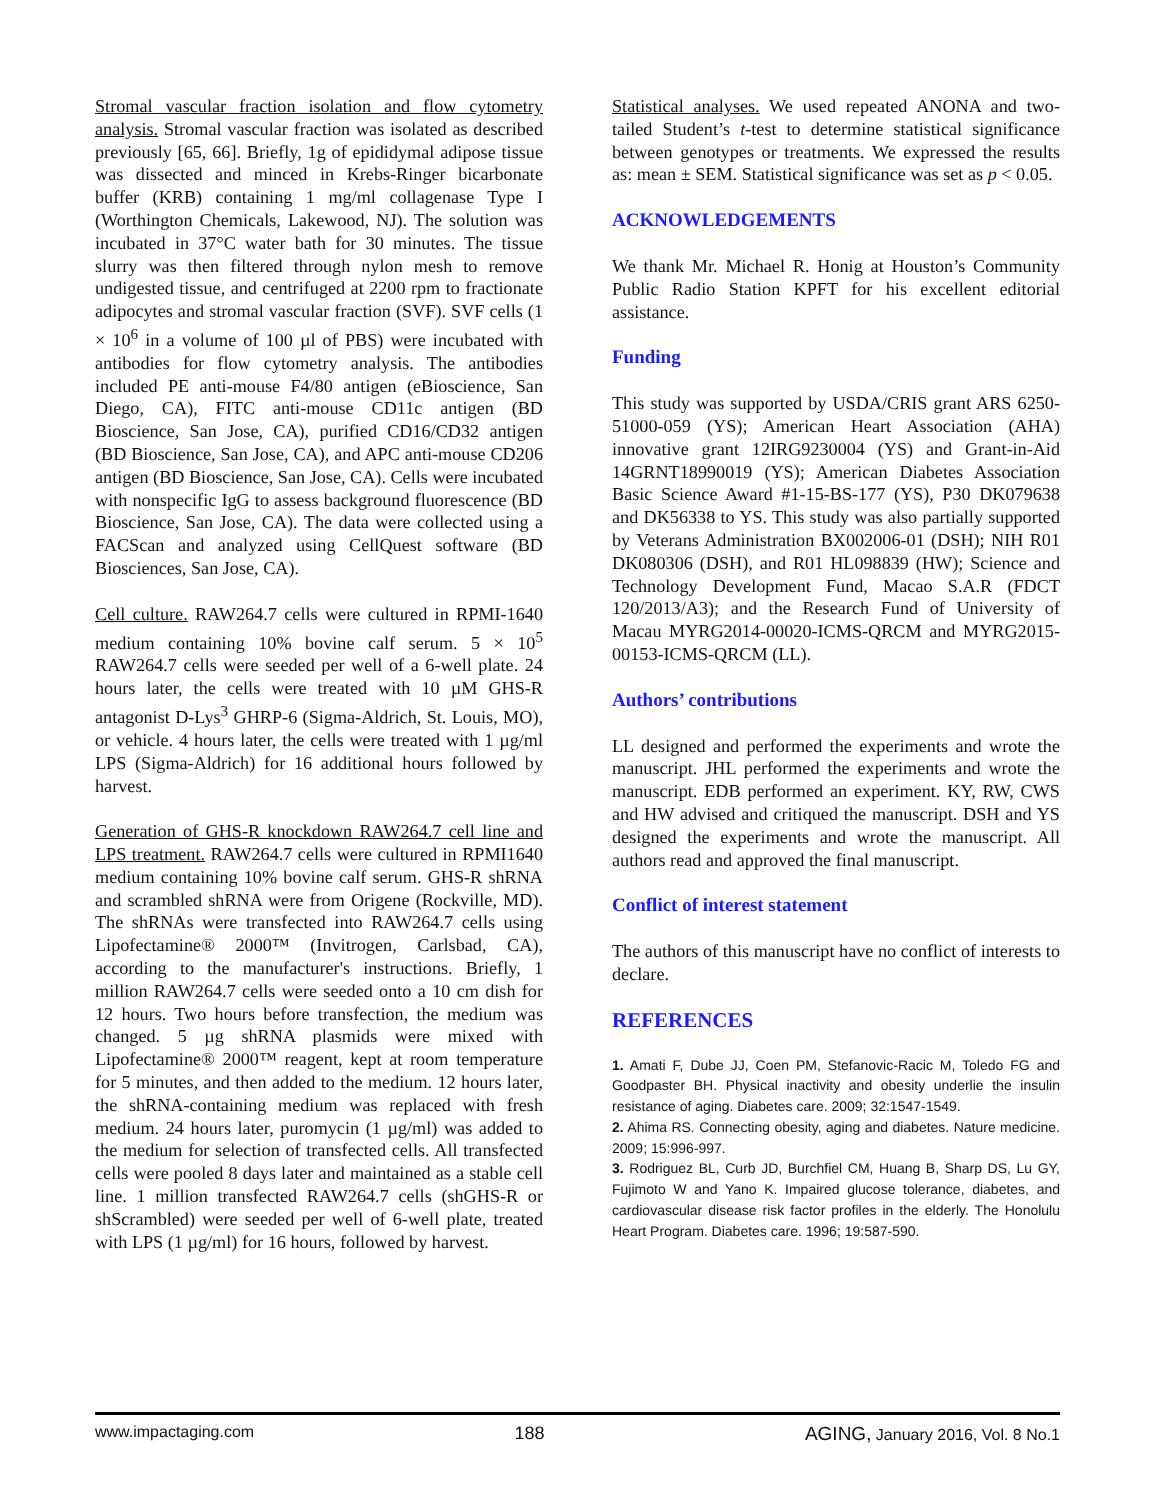Stromal vascular fraction isolation and flow cytometry analysis. Stromal vascular fraction was isolated as described previously [65, 66]. Briefly, 1g of epididymal adipose tissue was dissected and minced in Krebs-Ringer bicarbonate buffer (KRB) containing 1 mg/ml collagenase Type I (Worthington Chemicals, Lakewood, NJ). The solution was incubated in 37°C water bath for 30 minutes. The tissue slurry was then filtered through nylon mesh to remove undigested tissue, and centrifuged at 2200 rpm to fractionate adipocytes and stromal vascular fraction (SVF). SVF cells (1 × 10<sup>6</sup> in a volume of 100 µl of PBS) were incubated with antibodies for flow cytometry analysis. The antibodies included PE anti-mouse F4/80 antigen (eBioscience, San Diego, CA), FITC anti-mouse CD11c antigen (BD Bioscience, San Jose, CA), purified CD16/CD32 antigen (BD Bioscience, San Jose, CA), and APC anti-mouse CD206 antigen (BD Bioscience, San Jose, CA). Cells were incubated with nonspecific IgG to assess background fluorescence (BD Bioscience, San Jose, CA). The data were collected using a FACScan and analyzed using CellQuest software (BD Biosciences, San Jose, CA).
Cell culture. RAW264.7 cells were cultured in RPMI-1640 medium containing 10% bovine calf serum. 5 × 10<sup>5</sup> RAW264.7 cells were seeded per well of a 6-well plate. 24 hours later, the cells were treated with 10 µM GHS-R antagonist D-Lys<sup>3</sup> GHRP-6 (Sigma-Aldrich, St. Louis, MO), or vehicle. 4 hours later, the cells were treated with 1 µg/ml LPS (Sigma-Aldrich) for 16 additional hours followed by harvest.
Generation of GHS-R knockdown RAW264.7 cell line and LPS treatment. RAW264.7 cells were cultured in RPMI1640 medium containing 10% bovine calf serum. GHS-R shRNA and scrambled shRNA were from Origene (Rockville, MD). The shRNAs were transfected into RAW264.7 cells using Lipofectamine® 2000™ (Invitrogen, Carlsbad, CA), according to the manufacturer's instructions. Briefly, 1 million RAW264.7 cells were seeded onto a 10 cm dish for 12 hours. Two hours before transfection, the medium was changed. 5 µg shRNA plasmids were mixed with Lipofectamine® 2000™ reagent, kept at room temperature for 5 minutes, and then added to the medium. 12 hours later, the shRNA-containing medium was replaced with fresh medium. 24 hours later, puromycin (1 µg/ml) was added to the medium for selection of transfected cells. All transfected cells were pooled 8 days later and maintained as a stable cell line. 1 million transfected RAW264.7 cells (shGHS-R or shScrambled) were seeded per well of 6-well plate, treated with LPS (1 µg/ml) for 16 hours, followed by harvest.
Statistical analyses. We used repeated ANONA and two-tailed Student’s t-test to determine statistical significance between genotypes or treatments. We expressed the results as: mean ± SEM. Statistical significance was set as p < 0.05.
ACKNOWLEDGEMENTS
We thank Mr. Michael R. Honig at Houston’s Community Public Radio Station KPFT for his excellent editorial assistance.
Funding
This study was supported by USDA/CRIS grant ARS 6250-51000-059 (YS); American Heart Association (AHA) innovative grant 12IRG9230004 (YS) and Grant-in-Aid 14GRNT18990019 (YS); American Diabetes Association Basic Science Award #1-15-BS-177 (YS), P30 DK079638 and DK56338 to YS. This study was also partially supported by Veterans Administration BX002006-01 (DSH); NIH R01 DK080306 (DSH), and R01 HL098839 (HW); Science and Technology Development Fund, Macao S.A.R (FDCT 120/2013/A3); and the Research Fund of University of Macau MYRG2014-00020-ICMS-QRCM and MYRG2015-00153-ICMS-QRCM (LL).
Authors’ contributions
LL designed and performed the experiments and wrote the manuscript. JHL performed the experiments and wrote the manuscript. EDB performed an experiment. KY, RW, CWS and HW advised and critiqued the manuscript. DSH and YS designed the experiments and wrote the manuscript. All authors read and approved the final manuscript.
Conflict of interest statement
The authors of this manuscript have no conflict of interests to declare.
REFERENCES
1. Amati F, Dube JJ, Coen PM, Stefanovic-Racic M, Toledo FG and Goodpaster BH. Physical inactivity and obesity underlie the insulin resistance of aging. Diabetes care. 2009; 32:1547-1549.
2. Ahima RS. Connecting obesity, aging and diabetes. Nature medicine. 2009; 15:996-997.
3. Rodriguez BL, Curb JD, Burchfiel CM, Huang B, Sharp DS, Lu GY, Fujimoto W and Yano K. Impaired glucose tolerance, diabetes, and cardiovascular disease risk factor profiles in the elderly. The Honolulu Heart Program. Diabetes care. 1996; 19:587-590.
www.impactaging.com 188 AGING, January 2016, Vol. 8 No.1